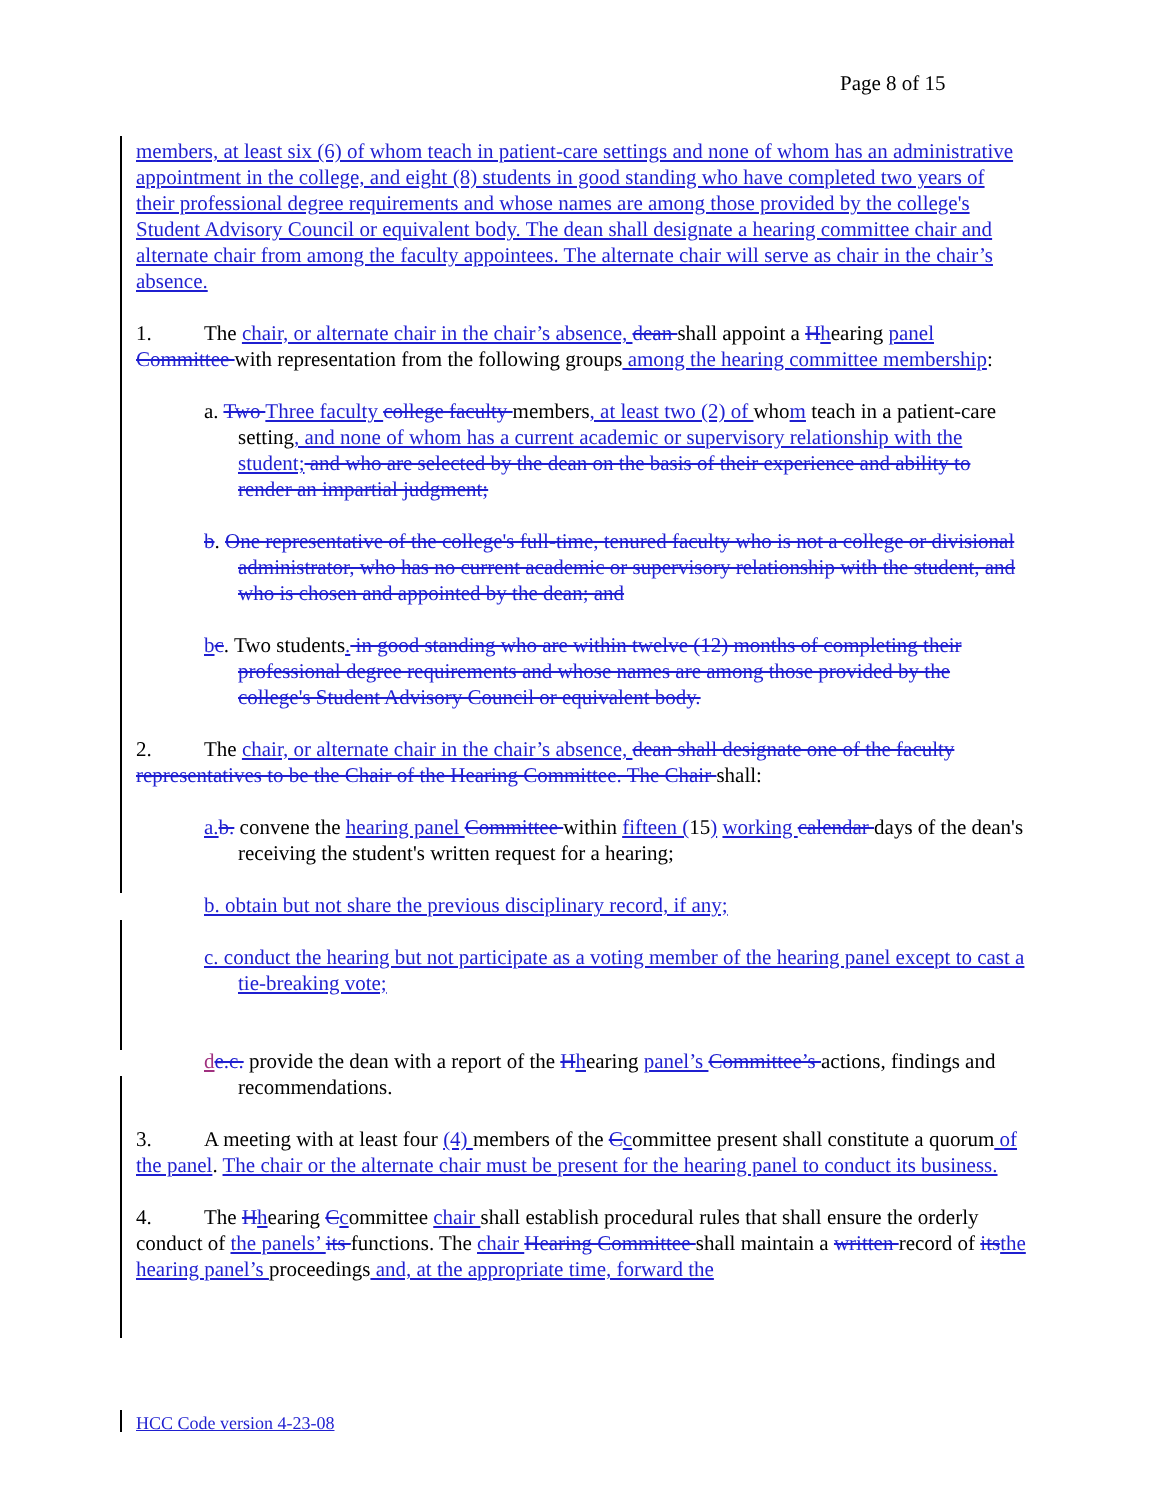Page 8 of 15
members, at least six (6) of whom teach in patient-care settings and none of whom has an administrative appointment in the college, and eight (8) students in good standing who have completed two years of their professional degree requirements and whose names are among those provided by the college's Student Advisory Council or equivalent body. The dean shall designate a hearing committee chair and alternate chair from among the faculty appointees. The alternate chair will serve as chair in the chair’s absence.
1. The chair, or alternate chair in the chair’s absence, dean shall appoint a Hhearing panel Committee with representation from the following groups among the hearing committee membership:
a. Two Three faculty college faculty members, at least two (2) of whom teach in a patient-care setting, and none of whom has a current academic or supervisory relationship with the student; and who are selected by the dean on the basis of their experience and ability to render an impartial judgment;
b. One representative of the college's full-time, tenured faculty who is not a college or divisional administrator, who has no current academic or supervisory relationship with the student, and who is chosen and appointed by the dean; and
bc. Two students. in good standing who are within twelve (12) months of completing their professional degree requirements and whose names are among those provided by the college's Student Advisory Council or equivalent body.
2. The chair, or alternate chair in the chair’s absence, dean shall designate one of the faculty representatives to be the Chair of the Hearing Committee. The Chair shall:
a. b. convene the hearing panel Committee within fifteen (15) working calendar days of the dean's receiving the student's written request for a hearing;
b. obtain but not share the previous disciplinary record, if any;
c. conduct the hearing but not participate as a voting member of the hearing panel except to cast a tie-breaking vote;
de.c. provide the dean with a report of the Hhearing panel’s Committee’s actions, findings and recommendations.
3. A meeting with at least four (4) members of the Ccommittee present shall constitute a quorum of the panel. The chair or the alternate chair must be present for the hearing panel to conduct its business.
4. The Hhearing Ccommittee chair shall establish procedural rules that shall ensure the orderly conduct of the panels’ its functions. The chair Hearing Committee shall maintain a written record of its the hearing panel’s proceedings and, at the appropriate time, forward the
HCC Code version 4-23-08